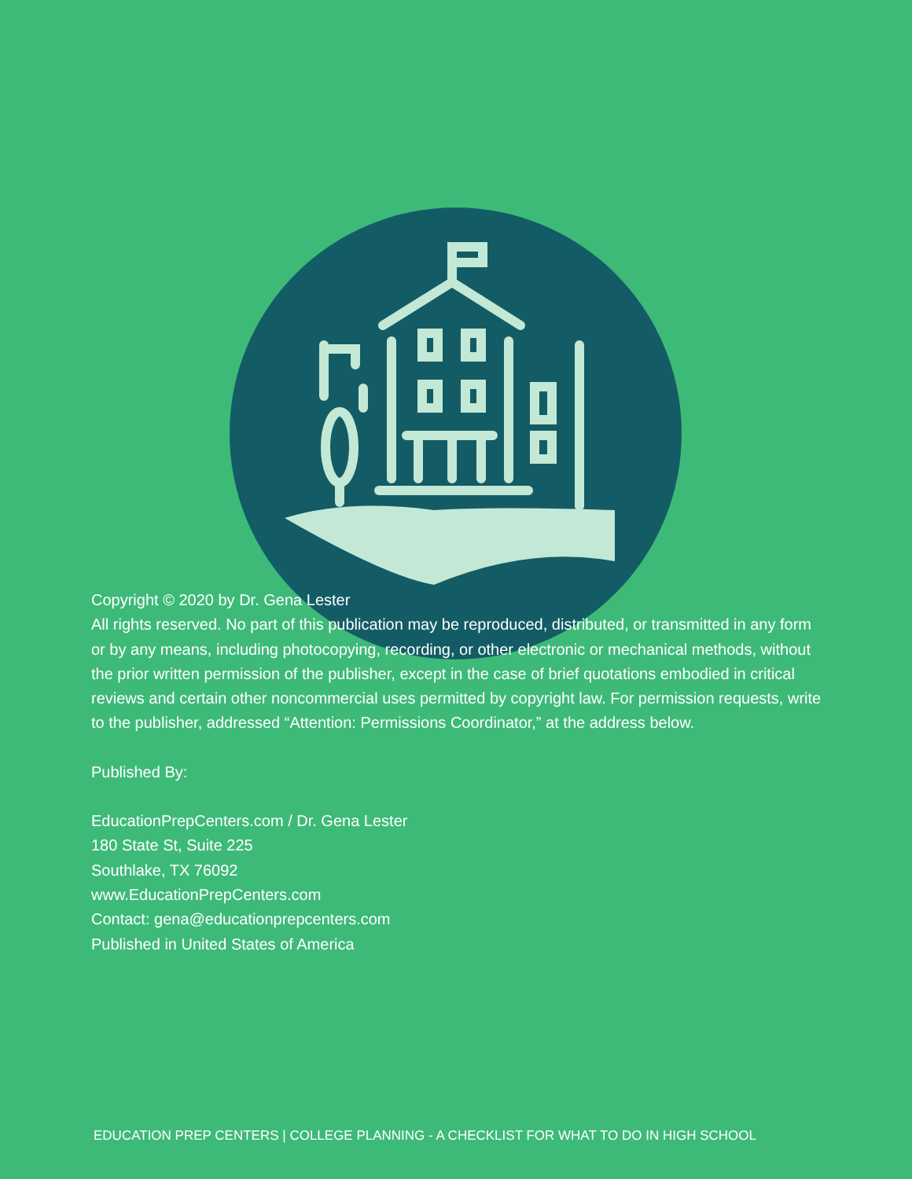Copyright © 2020 by Dr. Gena Lester
All rights reserved. No part of this publication may be reproduced, distributed, or transmitted in any form or by any means, including photocopying, recording, or other electronic or mechanical methods, without the prior written permission of the publisher, except in the case of brief quotations embodied in critical reviews and certain other noncommercial uses permitted by copyright law. For permission requests, write to the publisher, addressed “Attention: Permissions Coordinator,” at the address below.
Published By:
EducationPrepCenters.com / Dr. Gena Lester
180 State St, Suite 225
Southlake, TX 76092
www.EducationPrepCenters.com
Contact: gena@educationprepcenters.com
Published in United States of America
EDUCATION PREP CENTERS | COLLEGE PLANNING - A CHECKLIST FOR WHAT TO DO IN HIGH SCHOOL